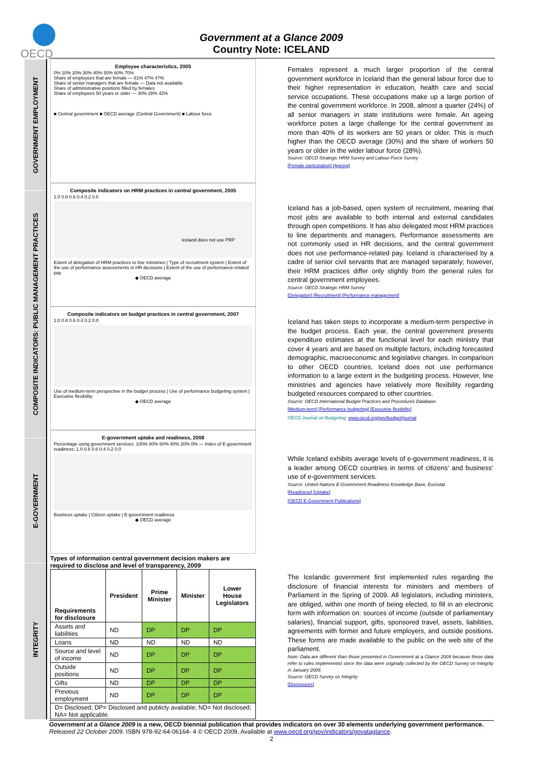OECD
Government at a Glance 2009
Country Note: ICELAND
GOVERNMENT EMPLOYMENT
COMPOSITE INDICATORS: PUBLIC MANAGEMENT PRACTICES
E-GOVERNMENT
INTEGRITY
Employee characteristics, 2005
0% 10% 20% 30% 40% 50% 60% 70%
Share of employees that are female — 61% 47% 47%
Share of senior managers that are female — Data not available
Share of administrative positions filled by females
Share of employees 50 years or older — 30% 28% 42%
■ Central government ■ OECD average (Central Government) ■ Labour force
Composite indicators on HRM practices in central government, 2005
1.0 0.8 0.6 0.4 0.2 0.0
Iceland does not use PRP
Extent of delegation of HRM practices to line ministries | Type of recruitment system | Extent of the use of performance assessments in HR decisions | Extent of the use of performance-related pay
◆ OECD average
Composite indicators on budget practices in central government, 2007
1.0 0.8 0.6 0.4 0.2 0.0
Use of medium-term perspective in the budget process | Use of performance budgeting system | Executive flexibility
◆ OECD average
E-government uptake and readiness, 2008
Percentage using government services: 100% 80% 60% 40% 20% 0% — Index of E-government readiness: 1.0 0.8 0.6 0.4 0.2 0.0
Business uptake | Citizen uptake | E-government readiness
◆ OECD average
Types of information central government decision makers are required to disclose and level of transparency, 2009
| Requirements for disclosure | President | Prime Minister | Minister | Lower House Legislators |
| --- | --- | --- | --- | --- |
| Assets and liabilities | ND | DP | DP | DP |
| Loans | ND | ND | ND | ND |
| Source and level of income | ND | DP | DP | DP |
| Outside positions | ND | DP | DP | DP |
| Gifts | ND | DP | DP | DP |
| Previous employment | ND | DP | DP | DP |
| D= Disclosed; DP= Disclosed and publicly available; ND= Not disclosed; NA= Not applicable. | | | | |
Females represent a much larger proportion of the central government workforce in Iceland than the general labour force due to their higher representation in education, health care and social service occupations. These occupations make up a large portion of the central government workforce. In 2008, almost a quarter (24%) of all senior managers in state institutions were female. An ageing workforce poses a large challenge for the central government as more than 40% of its workers are 50 years or older. This is much higher than the OECD average (30%) and the share of workers 50 years or older in the wider labour force (28%).
Source: OECD Strategic HRM Survey and Labour Force Survey
[Female participation] [Ageing]
Iceland has a job-based, open system of recruitment, meaning that most jobs are available to both internal and external candidates through open competitions. It has also delegated most HRM practices to line departments and managers. Performance assessments are not commonly used in HR decisions, and the central government does not use performance-related pay. Iceland is characterised by a cadre of senior civil servants that are managed separately; however, their HRM practices differ only slightly from the general rules for central government employees.
Source: OECD Strategic HRM Survey
[Delegation] [Recruitment] [Performance management]
Iceland has taken steps to incorporate a medium-term perspective in the budget process. Each year, the central government presents expenditure estimates at the functional level for each ministry that cover 4 years and are based on multiple factors, including forecasted demographic, macroeconomic and legislative changes. In comparison to other OECD countries, Iceland does not use performance information to a large extent in the budgeting process. However, line ministries and agencies have relatively more flexibility regarding budgeted resources compared to other countries.
Source: OECD International Budget Practices and Procedures Database.
[Medium-term] [Performance budgeting] [Executive flexibility]
OECD Journal on Budgeting: www.oecd.org/gov/budget/journal
While Iceland exhibits average levels of e-government readiness, it is a leader among OECD countries in terms of citizens’ and business’ use of e-government services.
Source: United Nations E-Government Readiness Knowledge Base, Eurostat.
[Readiness] [Uptake]
[OECD E-Government Publications]
The Icelandic government first implemented rules regarding the disclosure of financial interests for ministers and members of Parliament in the Spring of 2009. All legislators, including ministers, are obliged, within one month of being elected, to fill in an electronic form with information on: sources of income (outside of parliamentary salaries), financial support, gifts, sponsored travel, assets, liabilities, agreements with former and future employers, and outside positions. These forms are made available to the public on the web site of the parliament.
Note: Data are different than those presented in Government at a Glance 2009 because these data refer to rules implemented since the data were originally collected by the OECD Survey on Integrity in January 2009.
Source: OECD Survey on Integrity
[Disclosures]
Government at a Glance 2009 is a new, OECD biennial publication that provides indicators on over 30 elements underlying government performance. Released 22 October 2009. ISBN 978-92-64-06164- 4 © OECD 2009. Available at www.oecd.org/gov/indicators/govataglance.
2